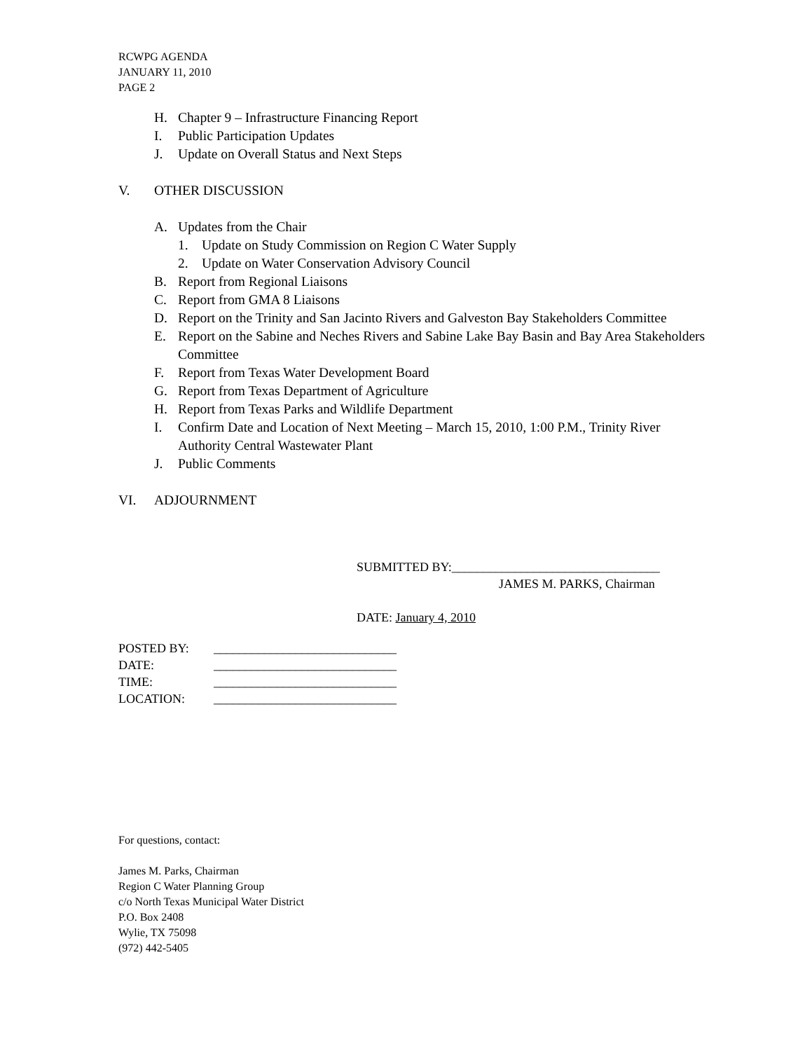RCWPG AGENDA
JANUARY 11, 2010
PAGE 2
H. Chapter 9 – Infrastructure Financing Report
I. Public Participation Updates
J. Update on Overall Status and Next Steps
V. OTHER DISCUSSION
A. Updates from the Chair
1. Update on Study Commission on Region C Water Supply
2. Update on Water Conservation Advisory Council
B. Report from Regional Liaisons
C. Report from GMA 8 Liaisons
D. Report on the Trinity and San Jacinto Rivers and Galveston Bay Stakeholders Committee
E. Report on the Sabine and Neches Rivers and Sabine Lake Bay Basin and Bay Area Stakeholders Committee
F. Report from Texas Water Development Board
G. Report from Texas Department of Agriculture
H. Report from Texas Parks and Wildlife Department
I. Confirm Date and Location of Next Meeting – March 15, 2010, 1:00 P.M., Trinity River Authority Central Wastewater Plant
J. Public Comments
VI. ADJOURNMENT
SUBMITTED BY:_________________________________
JAMES M. PARKS, Chairman
DATE: January 4, 2010
POSTED BY: _____________________________
DATE: _____________________________
TIME: _____________________________
LOCATION: _____________________________
For questions, contact:
James M. Parks, Chairman
Region C Water Planning Group
c/o North Texas Municipal Water District
P.O. Box 2408
Wylie, TX 75098
(972) 442-5405